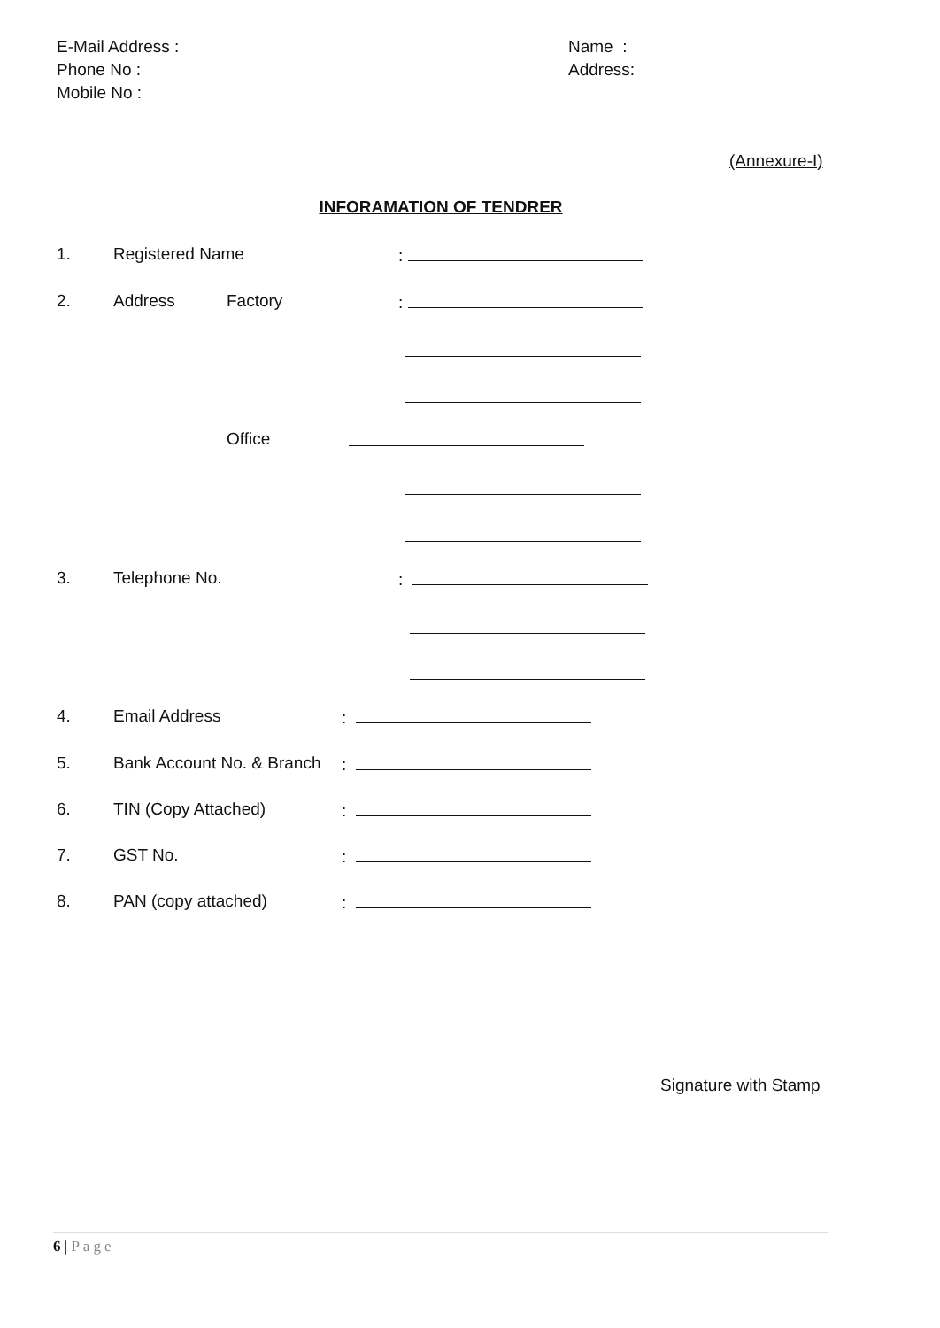E-Mail Address :
Phone No :
Mobile No :
Name :
Address:
(Annexure-I)
INFORAMATION OF TENDRER
1. Registered Name:
2. Address Factory:
Office
3. Telephone No.:
4. Email Address:
5. Bank Account No. & Branch:
6. TIN (Copy Attached):
7. GST No.:
8. PAN (copy attached):
Signature with Stamp
6 | Page